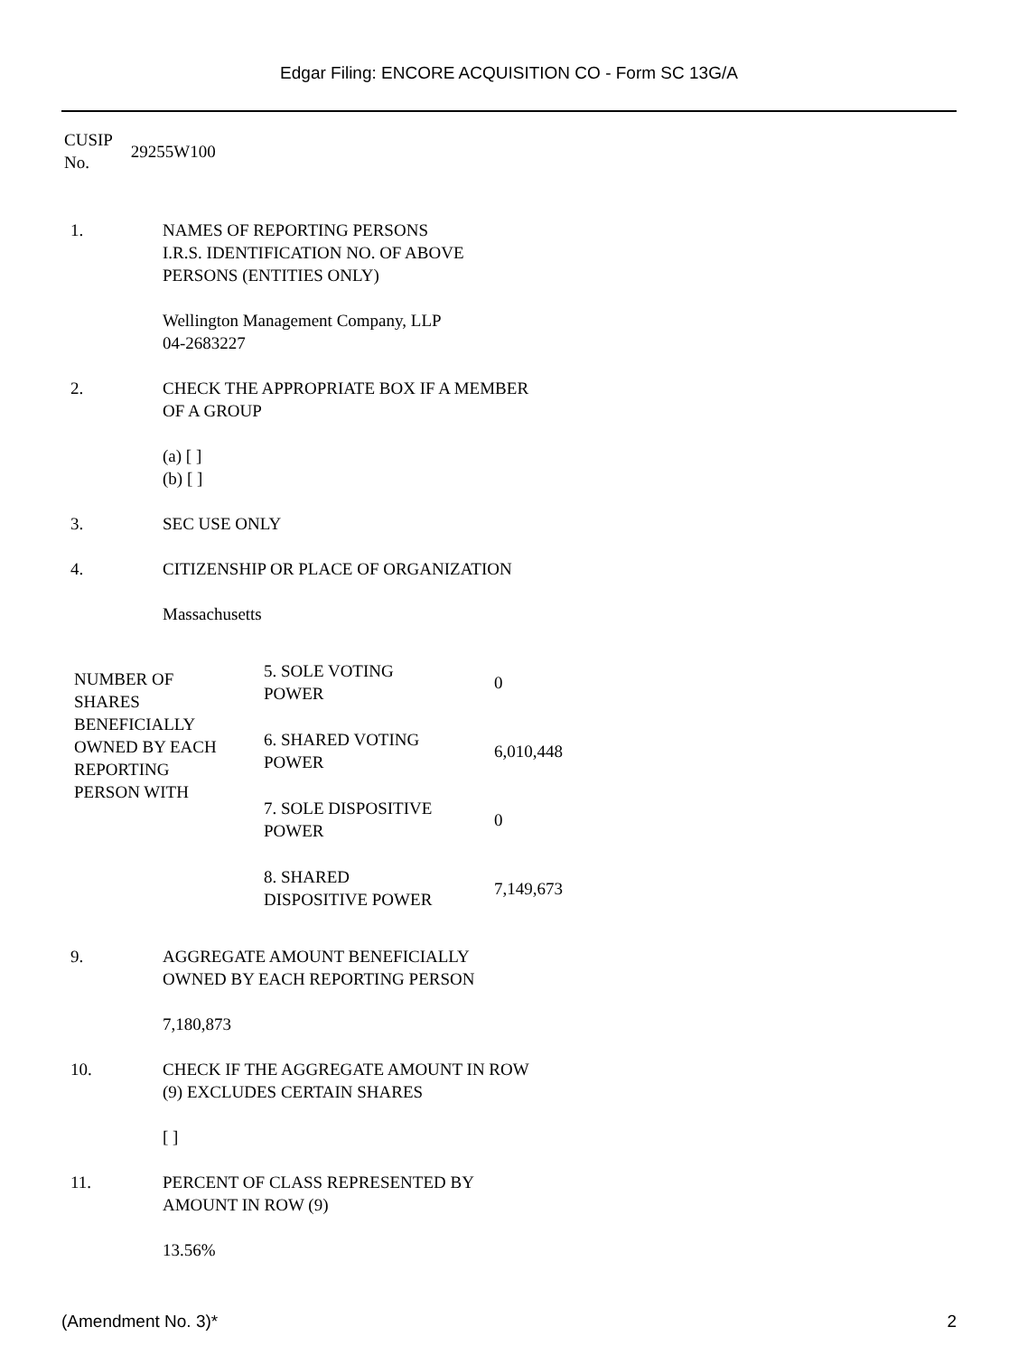Edgar Filing: ENCORE ACQUISITION CO - Form SC 13G/A
CUSIP
No.
29255W100
| 1. | NAMES OF REPORTING PERSONS I.R.S. IDENTIFICATION NO. OF ABOVE PERSONS (ENTITIES ONLY) Wellington Management Company, LLP 04-2683227 |
| 2. | CHECK THE APPROPRIATE BOX IF A MEMBER OF A GROUP (a) [ ] (b) [ ] |
| 3. | SEC USE ONLY |
| 4. | CITIZENSHIP OR PLACE OF ORGANIZATION Massachusetts |
| / NUMBER OF SHARES BENEFICIALLY OWNED BY EACH REPORTING PERSON WITH / 5. SOLE VOTING POWER / 0 / / / 6. SHARED VOTING POWER / 6,010,448 / / / 7. SOLE DISPOSITIVE POWER / 0 / / / 8. SHARED DISPOSITIVE POWER / 7,149,673 / | |
| 9. | AGGREGATE AMOUNT BENEFICIALLY OWNED BY EACH REPORTING PERSON 7,180,873 |
| 10. | CHECK IF THE AGGREGATE AMOUNT IN ROW (9) EXCLUDES CERTAIN SHARES [ ] |
| 11. | PERCENT OF CLASS REPRESENTED BY AMOUNT IN ROW (9) 13.56% |
(Amendment No. 3)* 2